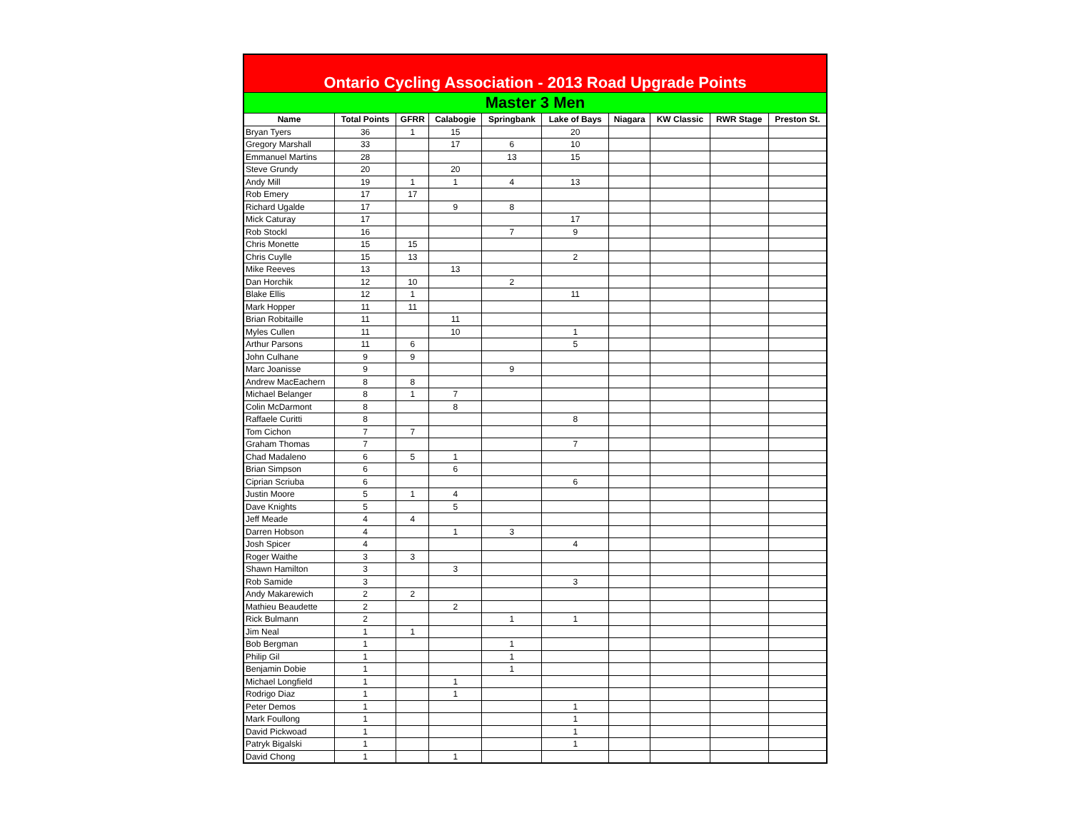| Ontario Cycling Association - 2013 Road Upgrade Points | | | | | | | | | |
| Master 3 Men | | | | | | | | | |
| Name | Total Points | GFRR | Calabogie | Springbank | Lake of Bays | Niagara | KW Classic | RWR Stage | Preston St. |
| Bryan Tyers | 36 | 1 | 15 | | 20 | | | | |
| Gregory Marshall | 33 | | 17 | 6 | 10 | | | | |
| Emmanuel Martins | 28 | | | 13 | 15 | | | | |
| Steve Grundy | 20 | | 20 | | | | | | |
| Andy Mill | 19 | 1 | 1 | 4 | 13 | | | | |
| Rob Emery | 17 | 17 | | | | | | | |
| Richard Ugalde | 17 | | 9 | 8 | | | | | |
| Mick Caturay | 17 | | | | 17 | | | | |
| Rob Stockl | 16 | | | 7 | 9 | | | | |
| Chris Monette | 15 | 15 | | | | | | | |
| Chris Cuylle | 15 | 13 | | | 2 | | | | |
| Mike Reeves | 13 | | 13 | | | | | | |
| Dan Horchik | 12 | 10 | | 2 | | | | | |
| Blake Ellis | 12 | 1 | | | 11 | | | | |
| Mark Hopper | 11 | 11 | | | | | | | |
| Brian Robitaille | 11 | | 11 | | | | | | |
| Myles Cullen | 11 | | 10 | | 1 | | | | |
| Arthur Parsons | 11 | 6 | | | 5 | | | | |
| John Culhane | 9 | 9 | | | | | | | |
| Marc Joanisse | 9 | | | 9 | | | | | |
| Andrew MacEachern | 8 | 8 | | | | | | | |
| Michael Belanger | 8 | 1 | 7 | | | | | | |
| Colin McDarmont | 8 | | 8 | | | | | | |
| Raffaele Curitti | 8 | | | | 8 | | | | |
| Tom Cichon | 7 | 7 | | | | | | | |
| Graham Thomas | 7 | | | | 7 | | | | |
| Chad Madaleno | 6 | 5 | 1 | | | | | | |
| Brian Simpson | 6 | | 6 | | | | | | |
| Ciprian Scriuba | 6 | | | | 6 | | | | |
| Justin Moore | 5 | 1 | 4 | | | | | | |
| Dave Knights | 5 | | 5 | | | | | | |
| Jeff Meade | 4 | 4 | | | | | | | |
| Darren Hobson | 4 | | 1 | 3 | | | | | |
| Josh Spicer | 4 | | | | 4 | | | | |
| Roger Waithe | 3 | 3 | | | | | | | |
| Shawn Hamilton | 3 | | 3 | | | | | | |
| Rob Samide | 3 | | | | 3 | | | | |
| Andy Makarewich | 2 | 2 | | | | | | | |
| Mathieu Beaudette | 2 | | 2 | | | | | | |
| Rick Bulmann | 2 | | | 1 | 1 | | | | |
| Jim Neal | 1 | 1 | | | | | | | |
| Bob Bergman | 1 | | | 1 | | | | | |
| Philip Gil | 1 | | | 1 | | | | | |
| Benjamin Dobie | 1 | | | 1 | | | | | |
| Michael Longfield | 1 | | 1 | | | | | | |
| Rodrigo Diaz | 1 | | 1 | | | | | | |
| Peter Demos | 1 | | | | 1 | | | | |
| Mark Foullong | 1 | | | | 1 | | | | |
| David Pickwoad | 1 | | | | 1 | | | | |
| Patryk Bigalski | 1 | | | | 1 | | | | |
| David Chong | 1 | | 1 | | | | | | |